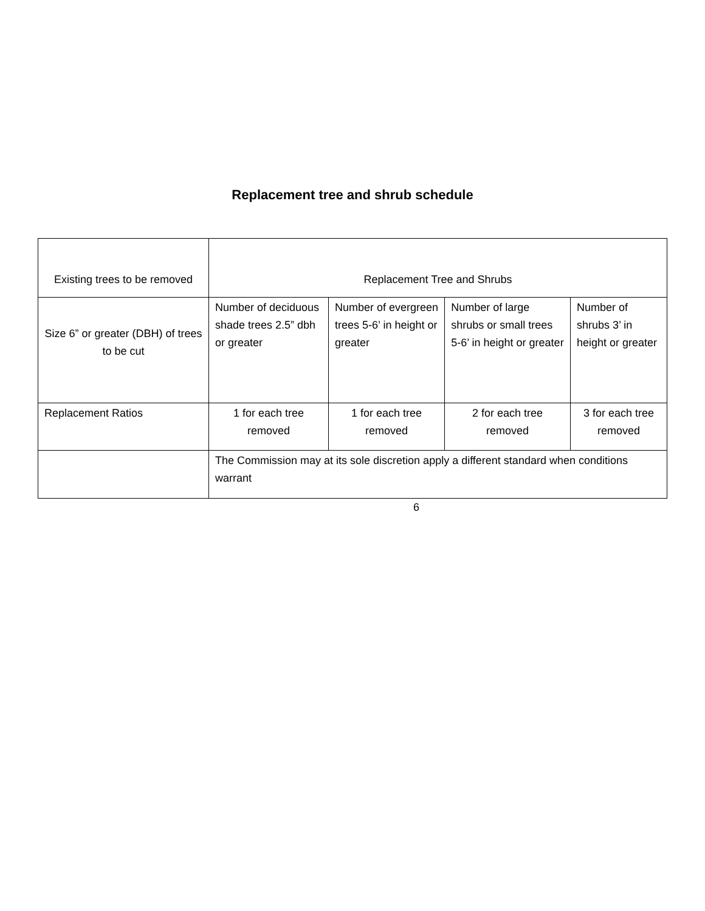Replacement tree and shrub schedule
| Existing trees to be removed | Replacement Tree and Shrubs | | | |
| Size 6” or greater (DBH) of trees to be cut | Number of deciduous shade trees 2.5” dbh or greater | Number of evergreen trees 5-6’ in height or greater | Number of large shrubs or small trees 5-6’ in height or greater | Number of shrubs 3’ in height or greater |
| Replacement Ratios | 1 for each tree removed | 1 for each tree removed | 2 for each tree removed | 3 for each tree removed |
| | The Commission may at its sole discretion apply a different standard when conditions warrant | | | |
6